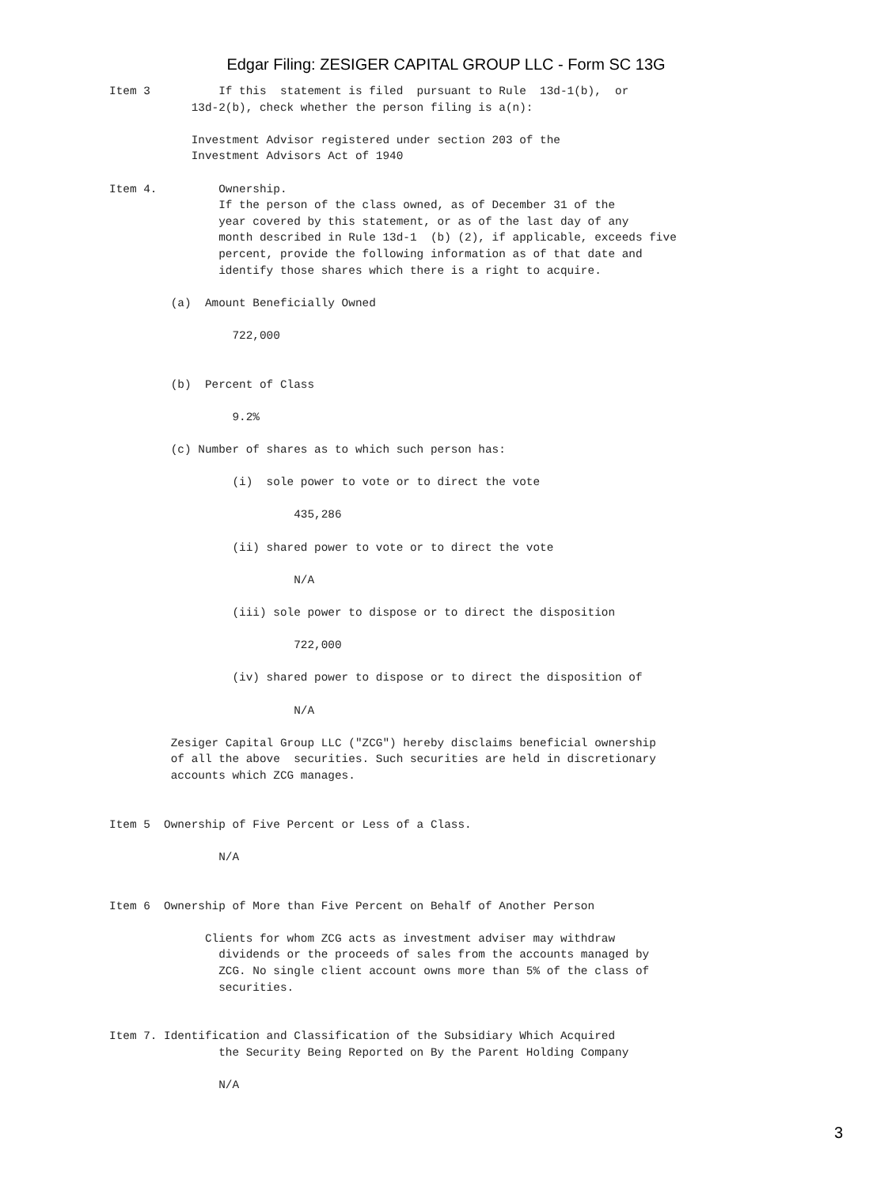Edgar Filing: ZESIGER CAPITAL GROUP LLC - Form SC 13G
Item 3          If this  statement is filed  pursuant to Rule  13d-1(b),  or
            13d-2(b), check whether the person filing is a(n):

            Investment Advisor registered under section 203 of the
            Investment Advisors Act of 1940

Item 4.         Ownership.
                If the person of the class owned, as of December 31 of the
                year covered by this statement, or as of the last day of any
                month described in Rule 13d-1  (b) (2), if applicable, exceeds five
                percent, provide the following information as of that date and
                identify those shares which there is a right to acquire.

         (a)  Amount Beneficially Owned

                  722,000


         (b)  Percent of Class

                  9.2%

         (c) Number of shares as to which such person has:

                  (i)  sole power to vote or to direct the vote

                           435,286

                  (ii) shared power to vote or to direct the vote

                           N/A

                  (iii) sole power to dispose or to direct the disposition

                           722,000

                  (iv) shared power to dispose or to direct the disposition of

                           N/A

         Zesiger Capital Group LLC ("ZCG") hereby disclaims beneficial ownership
         of all the above  securities. Such securities are held in discretionary
         accounts which ZCG manages.


Item 5  Ownership of Five Percent or Less of a Class.

                N/A


Item 6  Ownership of More than Five Percent on Behalf of Another Person

              Clients for whom ZCG acts as investment adviser may withdraw
                dividends or the proceeds of sales from the accounts managed by
                ZCG. No single client account owns more than 5% of the class of
                securities.


Item 7. Identification and Classification of the Subsidiary Which Acquired
                the Security Being Reported on By the Parent Holding Company

                N/A
3